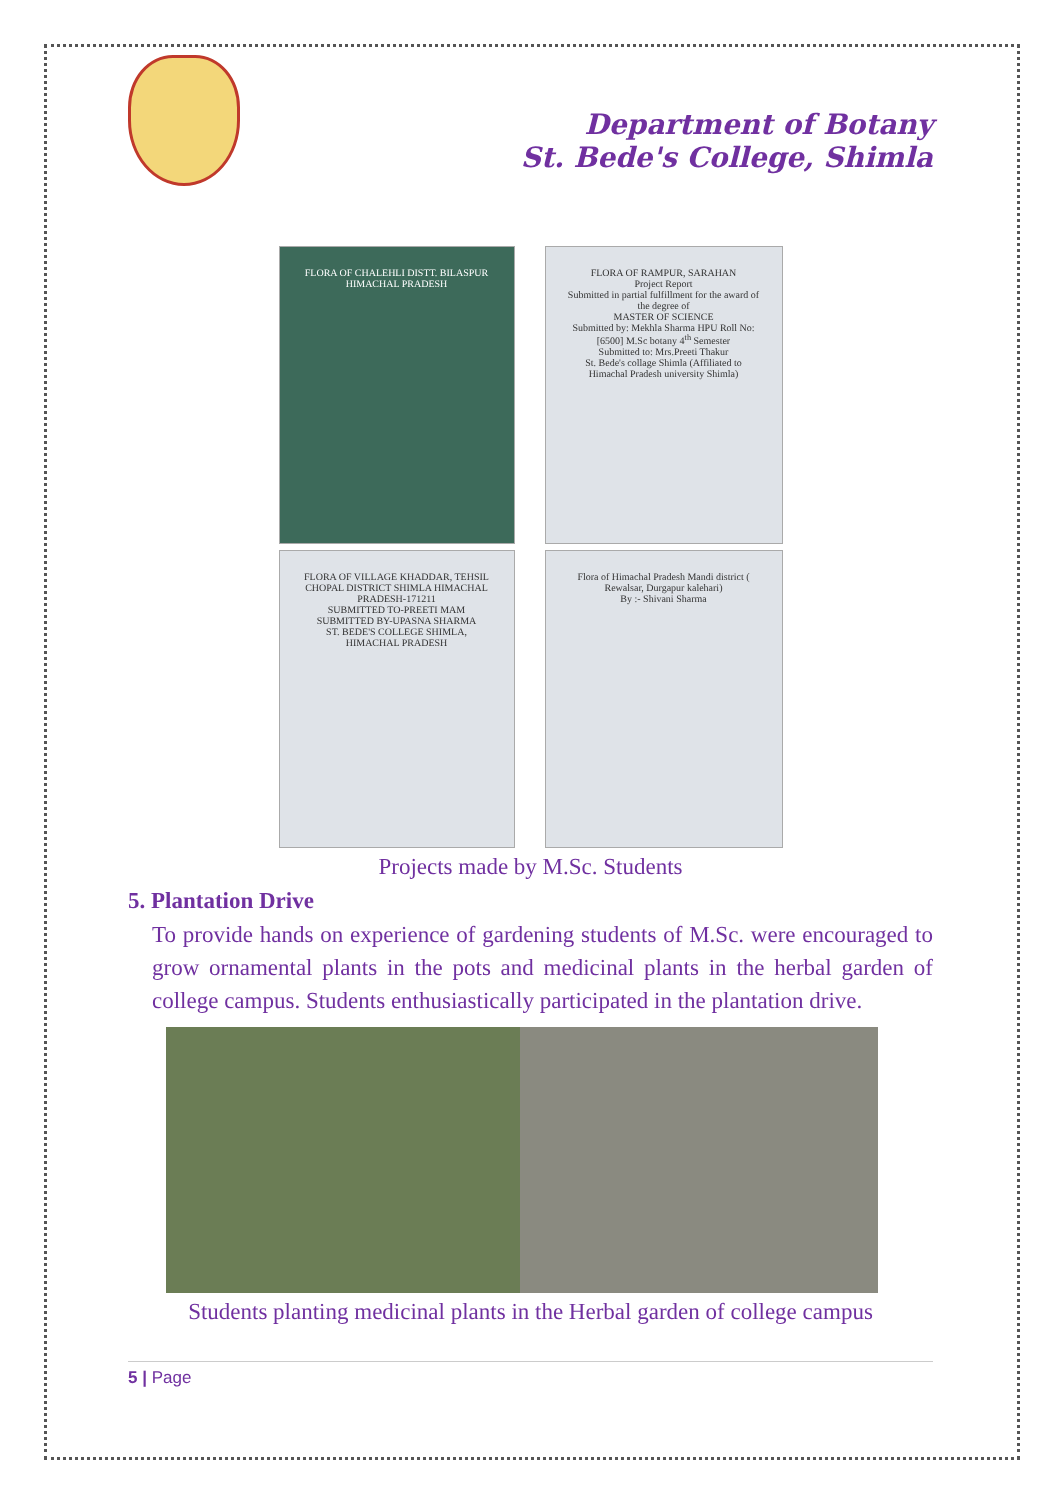Department of Botany
St. Bede's College, Shimla
FLORA OF CHALEHLI DISTT. BILASPUR HIMACHAL PRADESH
FLORA OF RAMPUR, SARAHAN
Project Report
Submitted in partial fulfillment for the award of the degree of
MASTER OF SCIENCE
Submitted by: Mekhla Sharma HPU Roll No: [6500] M.Sc botany 4<sup>th</sup> Semester
Submitted to: Mrs.Preeti Thakur
St. Bede's collage Shimla (Affiliated to Himachal Pradesh university Shimla)
FLORA OF VILLAGE KHADDAR, TEHSIL CHOPAL DISTRICT SHIMLA HIMACHAL PRADESH-171211
SUBMITTED TO-PREETI MAM
SUBMITTED BY-UPASNA SHARMA
ST. BEDE'S COLLEGE SHIMLA, HIMACHAL PRADESH
Flora of Himachal Pradesh Mandi district ( Rewalsar, Durgapur kalehari)
By :- Shivani Sharma
Projects made by M.Sc. Students
5. Plantation Drive
To provide hands on experience of gardening students of M.Sc. were encouraged to grow ornamental plants in the pots and medicinal plants in the herbal garden of college campus. Students enthusiastically participated in the plantation drive.
Students planting medicinal plants in the Herbal garden of college campus
5 | Page